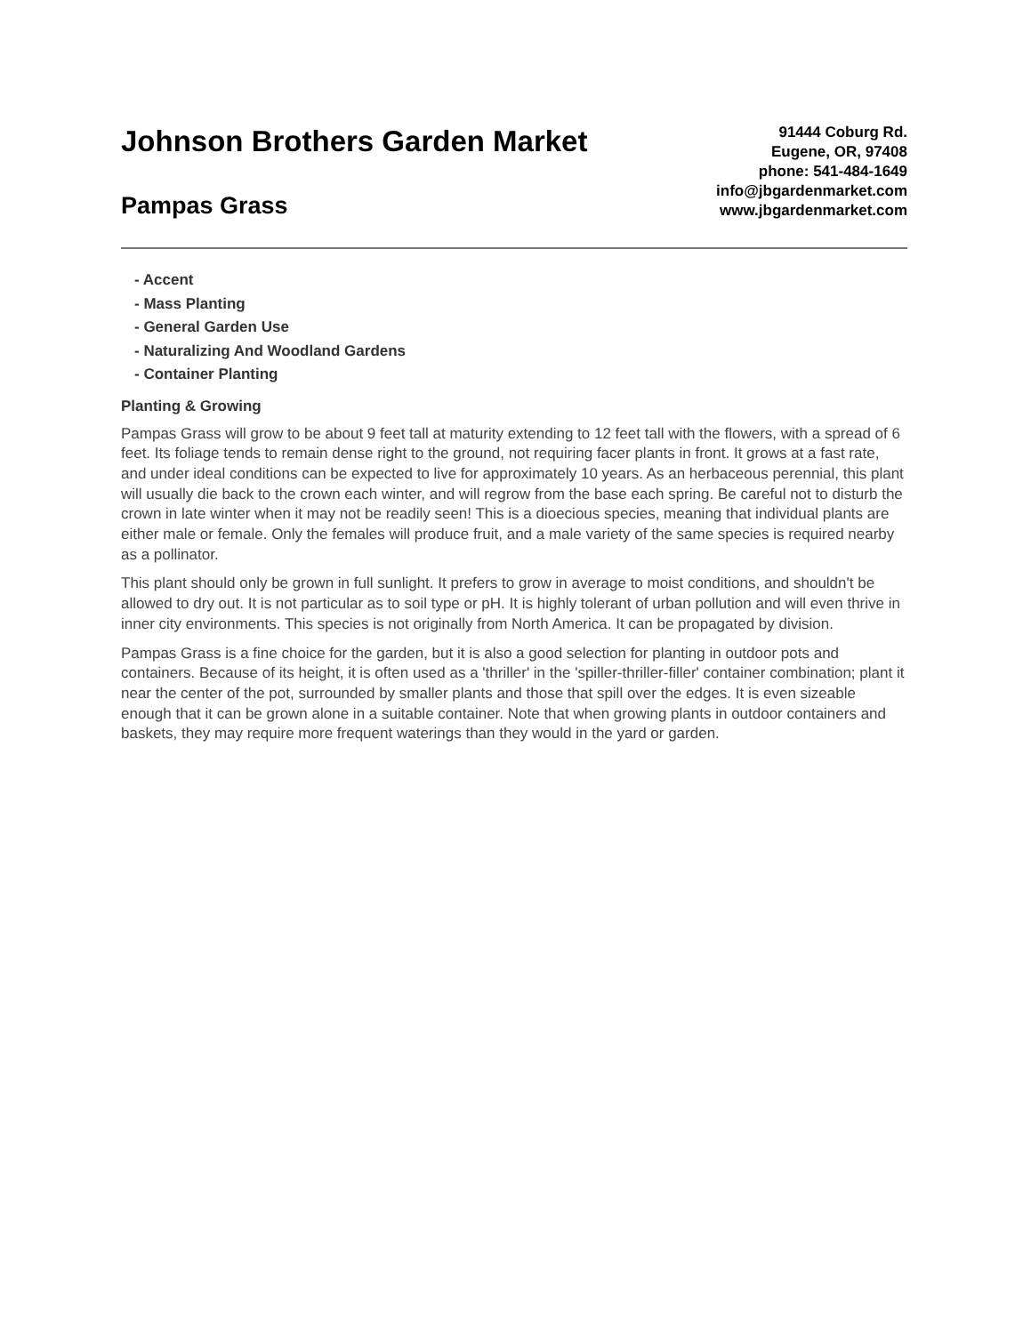Johnson Brothers Garden Market
Pampas Grass
91444 Coburg Rd.
Eugene, OR, 97408
phone: 541-484-1649
info@jbgardenmarket.com
www.jbgardenmarket.com
- Accent
- Mass Planting
- General Garden Use
- Naturalizing And Woodland Gardens
- Container Planting
Planting & Growing
Pampas Grass will grow to be about 9 feet tall at maturity extending to 12 feet tall with the flowers, with a spread of 6 feet. Its foliage tends to remain dense right to the ground, not requiring facer plants in front. It grows at a fast rate, and under ideal conditions can be expected to live for approximately 10 years. As an herbaceous perennial, this plant will usually die back to the crown each winter, and will regrow from the base each spring. Be careful not to disturb the crown in late winter when it may not be readily seen! This is a dioecious species, meaning that individual plants are either male or female. Only the females will produce fruit, and a male variety of the same species is required nearby as a pollinator.
This plant should only be grown in full sunlight. It prefers to grow in average to moist conditions, and shouldn't be allowed to dry out. It is not particular as to soil type or pH. It is highly tolerant of urban pollution and will even thrive in inner city environments. This species is not originally from North America. It can be propagated by division.
Pampas Grass is a fine choice for the garden, but it is also a good selection for planting in outdoor pots and containers. Because of its height, it is often used as a 'thriller' in the 'spiller-thriller-filler' container combination; plant it near the center of the pot, surrounded by smaller plants and those that spill over the edges. It is even sizeable enough that it can be grown alone in a suitable container. Note that when growing plants in outdoor containers and baskets, they may require more frequent waterings than they would in the yard or garden.